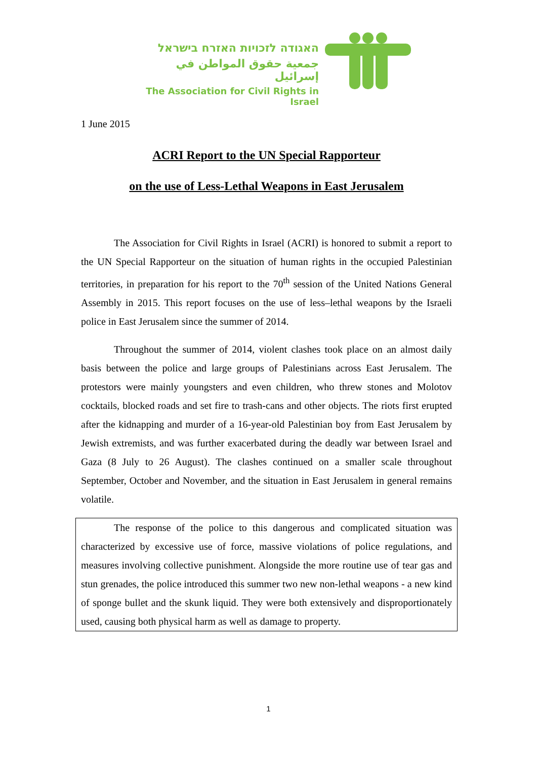האגודה לזכויות האזרח בישראל
جمعية حقوق المواطن في إسرائيل
The Association for Civil Rights in Israel
1 June 2015
ACRI Report to the UN Special Rapporteur
on the use of Less-Lethal Weapons in East Jerusalem
The Association for Civil Rights in Israel (ACRI) is honored to submit a report to the UN Special Rapporteur on the situation of human rights in the occupied Palestinian territories, in preparation for his report to the 70<sup>th</sup> session of the United Nations General Assembly in 2015. This report focuses on the use of less–lethal weapons by the Israeli police in East Jerusalem since the summer of 2014.
Throughout the summer of 2014, violent clashes took place on an almost daily basis between the police and large groups of Palestinians across East Jerusalem. The protestors were mainly youngsters and even children, who threw stones and Molotov cocktails, blocked roads and set fire to trash-cans and other objects. The riots first erupted after the kidnapping and murder of a 16-year-old Palestinian boy from East Jerusalem by Jewish extremists, and was further exacerbated during the deadly war between Israel and Gaza (8 July to 26 August). The clashes continued on a smaller scale throughout September, October and November, and the situation in East Jerusalem in general remains volatile.
The response of the police to this dangerous and complicated situation was characterized by excessive use of force, massive violations of police regulations, and measures involving collective punishment. Alongside the more routine use of tear gas and stun grenades, the police introduced this summer two new non-lethal weapons - a new kind of sponge bullet and the skunk liquid. They were both extensively and disproportionately used, causing both physical harm as well as damage to property.
1